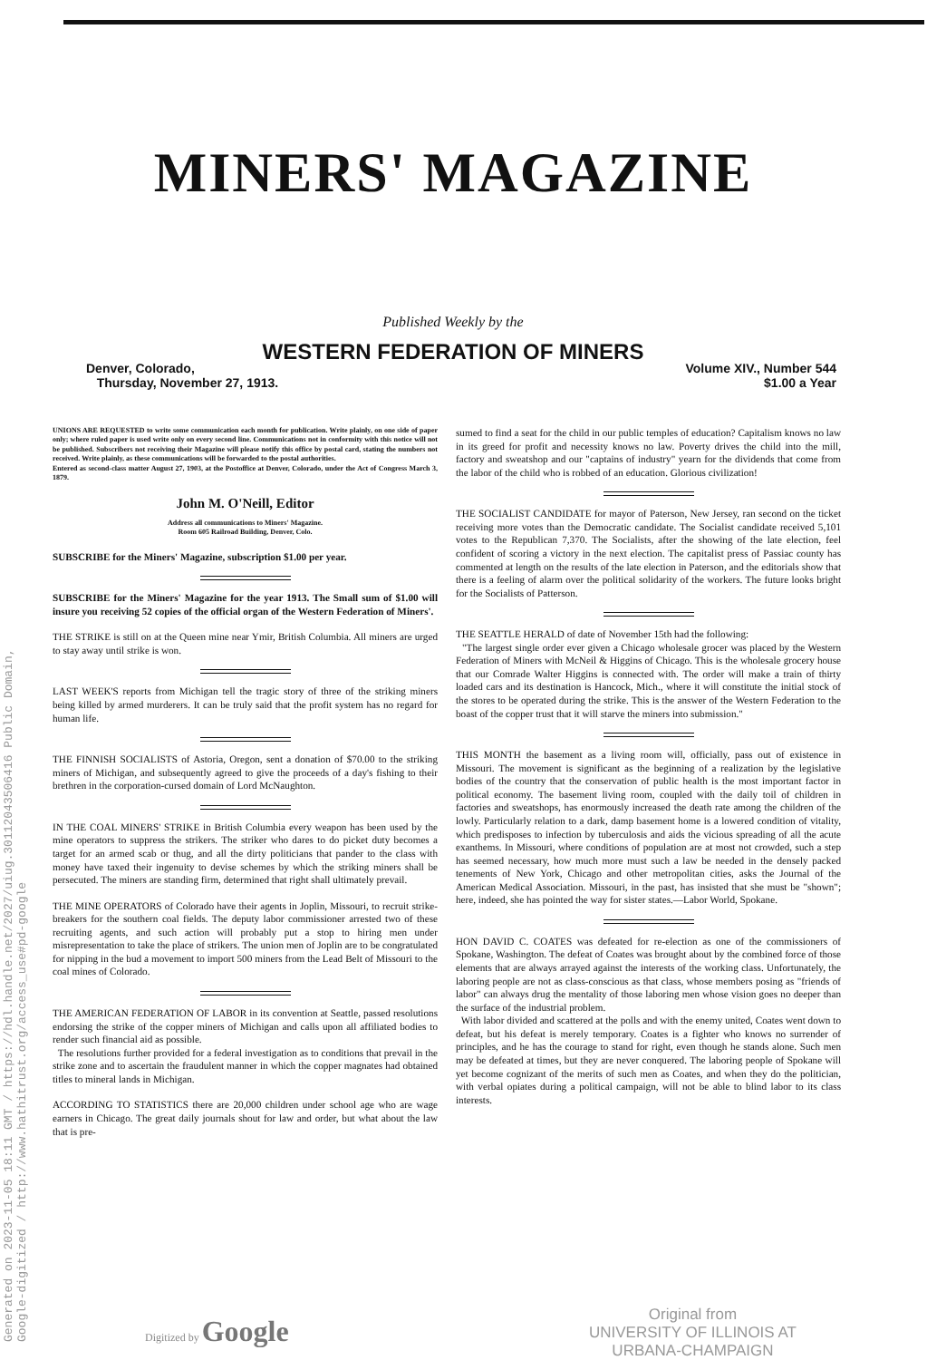MINERS' MAGAZINE
Published Weekly by the
WESTERN FEDERATION OF MINERS
Denver, Colorado,
Thursday, November 27, 1913.
Volume XIV., Number 544
$1.00 a Year
UNIONS ARE REQUESTED to write some communication each month for publication. Write plainly, on one side of paper only; where ruled paper is used write only on every second line. Communications not in conformity with this notice will not be published. Subscribers not receiving their Magazine will please notify this office by postal card, stating the numbers not received. Write plainly, as these communications will be forwarded to the postal authorities.
Entered as second-class matter August 27, 1903, at the Postoffice at Denver, Colorado, under the Act of Congress March 3, 1879.
John M. O'Neill, Editor
Address all communications to Miners' Magazine.
Room 605 Railroad Building, Denver, Colo.
SUBSCRIBE for the Miners' Magazine, subscription $1.00 per year.
SUBSCRIBE for the Miners' Magazine for the year 1913. The Small sum of $1.00 will insure you receiving 52 copies of the official organ of the Western Federation of Miners'.
THE STRIKE is still on at the Queen mine near Ymir, British Columbia. All miners are urged to stay away until strike is won.
LAST WEEK'S reports from Michigan tell the tragic story of three of the striking miners being killed by armed murderers. It can be truly said that the profit system has no regard for human life.
THE FINNISH SOCIALISTS of Astoria, Oregon, sent a donation of $70.00 to the striking miners of Michigan, and subsequently agreed to give the proceeds of a day's fishing to their brethren in the corporation-cursed domain of Lord McNaughton.
IN THE COAL MINERS' STRIKE in British Columbia every weapon has been used by the mine operators to suppress the strikers. The striker who dares to do picket duty becomes a target for an armed scab or thug, and all the dirty politicians that pander to the class with money have taxed their ingenuity to devise schemes by which the striking miners shall be persecuted. The miners are standing firm, determined that right shall ultimately prevail.
THE MINE OPERATORS of Colorado have their agents in Joplin, Missouri, to recruit strike-breakers for the southern coal fields. The deputy labor commissioner arrested two of these recruiting agents, and such action will probably put a stop to hiring men under misrepresentation to take the place of strikers. The union men of Joplin are to be congratulated for nipping in the bud a movement to import 500 miners from the Lead Belt of Missouri to the coal mines of Colorado.
THE AMERICAN FEDERATION OF LABOR in its convention at Seattle, passed resolutions endorsing the strike of the copper miners of Michigan and calls upon all affiliated bodies to render such financial aid as possible.
The resolutions further provided for a federal investigation as to conditions that prevail in the strike zone and to ascertain the fraudulent manner in which the copper magnates had obtained titles to mineral lands in Michigan.
ACCORDING TO STATISTICS there are 20,000 children under school age who are wage earners in Chicago. The great daily journals shout for law and order, but what about the law that is pre-
sumed to find a seat for the child in our public temples of education? Capitalism knows no law in its greed for profit and necessity knows no law. Poverty drives the child into the mill, factory and sweatshop and our "captains of industry" yearn for the dividends that come from the labor of the child who is robbed of an education. Glorious civilization!
THE SOCIALIST CANDIDATE for mayor of Paterson, New Jersey, ran second on the ticket receiving more votes than the Democratic candidate. The Socialist candidate received 5,101 votes to the Republican 7,370. The Socialists, after the showing of the late election, feel confident of scoring a victory in the next election. The capitalist press of Passiac county has commented at length on the results of the late election in Paterson, and the editorials show that there is a feeling of alarm over the political solidarity of the workers. The future looks bright for the Socialists of Patterson.
THE SEATTLE HERALD of date of November 15th had the following:
"The largest single order ever given a Chicago wholesale grocer was placed by the Western Federation of Miners with McNeil & Higgins of Chicago. This is the wholesale grocery house that our Comrade Walter Higgins is connected with. The order will make a train of thirty loaded cars and its destination is Hancock, Mich., where it will constitute the initial stock of the stores to be operated during the strike. This is the answer of the Western Federation to the boast of the copper trust that it will starve the miners into submission."
THIS MONTH the basement as a living room will, officially, pass out of existence in Missouri. The movement is significant as the beginning of a realization by the legislative bodies of the country that the conservation of public health is the most important factor in political economy. The basement living room, coupled with the daily toil of children in factories and sweatshops, has enormously increased the death rate among the children of the lowly. Particularly relation to a dark, damp basement home is a lowered condition of vitality, which predisposes to infection by tuberculosis and aids the vicious spreading of all the acute exanthems. In Missouri, where conditions of population are at most not crowded, such a step has seemed necessary, how much more must such a law be needed in the densely packed tenements of New York, Chicago and other metropolitan cities, asks the Journal of the American Medical Association. Missouri, in the past, has insisted that she must be "shown"; here, indeed, she has pointed the way for sister states.—Labor World, Spokane.
HON DAVID C. COATES was defeated for re-election as one of the commissioners of Spokane, Washington. The defeat of Coates was brought about by the combined force of those elements that are always arrayed against the interests of the working class. Unfortunately, the laboring people are not as class-conscious as that class, whose members posing as "friends of labor" can always drug the mentality of those laboring men whose vision goes no deeper than the surface of the industrial problem.
With labor divided and scattered at the polls and with the enemy united, Coates went down to defeat, but his defeat is merely temporary. Coates is a fighter who knows no surrender of principles, and he has the courage to stand for right, even though he stands alone. Such men may be defeated at times, but they are never conquered. The laboring people of Spokane will yet become cognizant of the merits of such men as Coates, and when they do the politician, with verbal opiates during a political campaign, will not be able to blind labor to its class interests.
Generated on 2023-11-05 18:11 GMT / https://hdl.handle.net/2027/uiug.30112043506416 Public Domain, Google-digitized / http://www.hathitrust.org/access_use#pd-google
Digitized by Google
Original from
UNIVERSITY OF ILLINOIS AT
URBANA-CHAMPAIGN